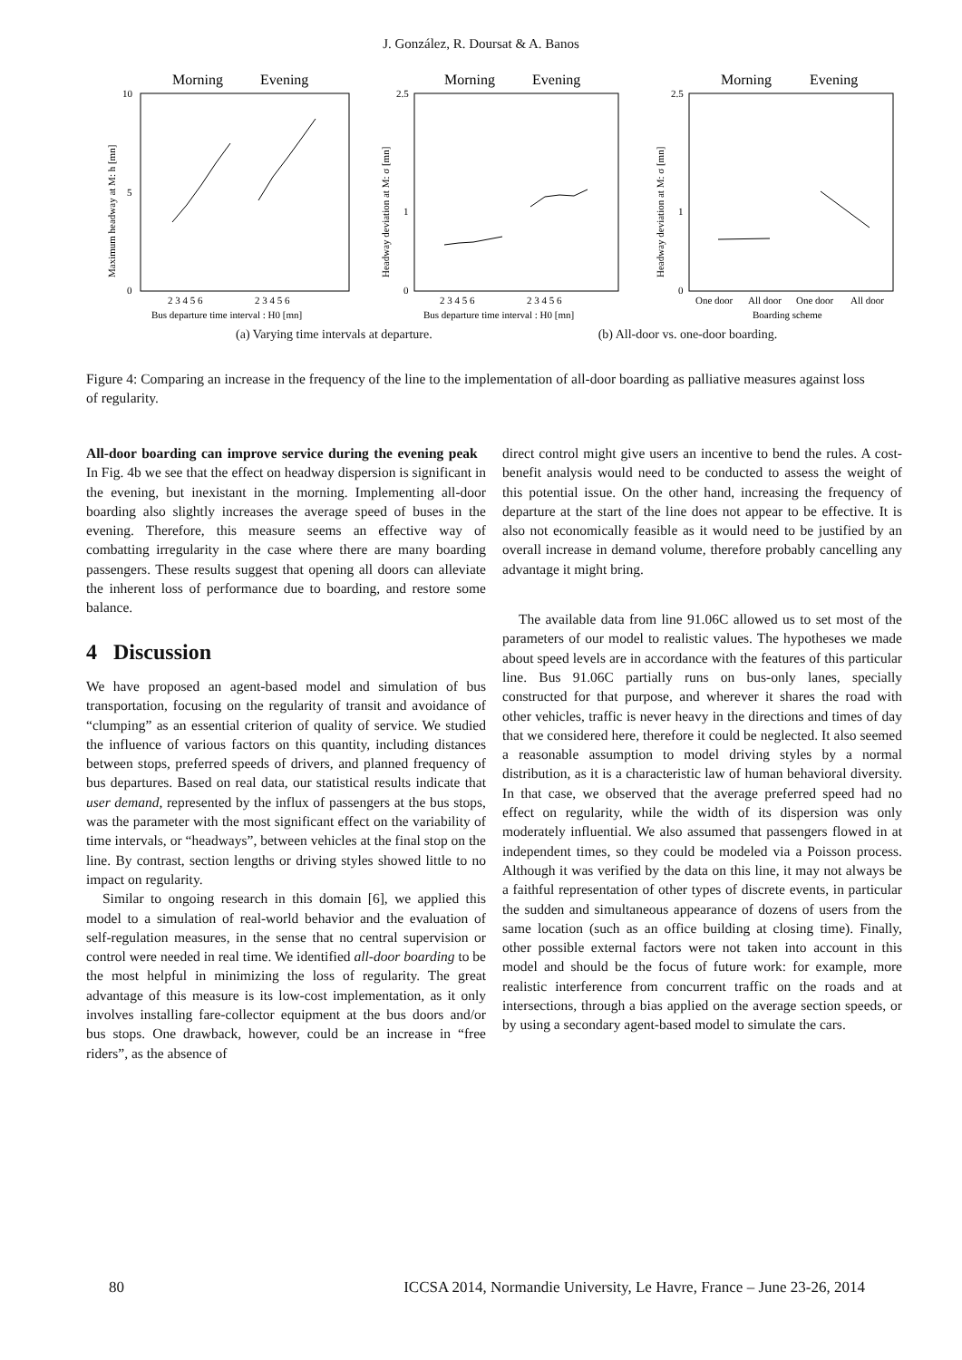J. González, R. Doursat & A. Banos
Morning
Evening
10
5
0
2 3 4 5 6
2 3 4 5 6
Bus departure time interval : H0 [mn]
Maximum headway at M: h [mn]
Morning
Evening
2.5
1
0
2 3 4 5 6
2 3 4 5 6
Bus departure time interval : H0 [mn]
Headway deviation at M: σ [mn]
Morning
Evening
2.5
1
0
One door
All door
One door
All door
Boarding scheme
Headway deviation at M: σ [mn]
(a) Varying time intervals at departure. (b) All-door vs. one-door boarding.
Figure 4: Comparing an increase in the frequency of the line to the implementation of all-door boarding as palliative measures against loss of regularity.
All-door boarding can improve service during the evening peak In Fig. 4b we see that the effect on headway dispersion is significant in the evening, but inexistant in the morning. Implementing all-door boarding also slightly increases the average speed of buses in the evening. Therefore, this measure seems an effective way of combatting irregularity in the case where there are many boarding passengers. These results suggest that opening all doors can alleviate the inherent loss of performance due to boarding, and restore some balance.
4 Discussion
We have proposed an agent-based model and simulation of bus transportation, focusing on the regularity of transit and avoidance of “clumping” as an essential criterion of quality of service. We studied the influence of various factors on this quantity, including distances between stops, preferred speeds of drivers, and planned frequency of bus departures. Based on real data, our statistical results indicate that user demand, represented by the influx of passengers at the bus stops, was the parameter with the most significant effect on the variability of time intervals, or “headways”, between vehicles at the final stop on the line. By contrast, section lengths or driving styles showed little to no impact on regularity.
Similar to ongoing research in this domain [6], we applied this model to a simulation of real-world behavior and the evaluation of self-regulation measures, in the sense that no central supervision or control were needed in real time. We identified all-door boarding to be the most helpful in minimizing the loss of regularity. The great advantage of this measure is its low-cost implementation, as it only involves installing fare-collector equipment at the bus doors and/or bus stops. One drawback, however, could be an increase in “free riders”, as the absence of
direct control might give users an incentive to bend the rules. A cost-benefit analysis would need to be conducted to assess the weight of this potential issue. On the other hand, increasing the frequency of departure at the start of the line does not appear to be effective. It is also not economically feasible as it would need to be justified by an overall increase in demand volume, therefore probably cancelling any advantage it might bring.
The available data from line 91.06C allowed us to set most of the parameters of our model to realistic values. The hypotheses we made about speed levels are in accordance with the features of this particular line. Bus 91.06C partially runs on bus-only lanes, specially constructed for that purpose, and wherever it shares the road with other vehicles, traffic is never heavy in the directions and times of day that we considered here, therefore it could be neglected. It also seemed a reasonable assumption to model driving styles by a normal distribution, as it is a characteristic law of human behavioral diversity. In that case, we observed that the average preferred speed had no effect on regularity, while the width of its dispersion was only moderately influential. We also assumed that passengers flowed in at independent times, so they could be modeled via a Poisson process. Although it was verified by the data on this line, it may not always be a faithful representation of other types of discrete events, in particular the sudden and simultaneous appearance of dozens of users from the same location (such as an office building at closing time). Finally, other possible external factors were not taken into account in this model and should be the focus of future work: for example, more realistic interference from concurrent traffic on the roads and at intersections, through a bias applied on the average section speeds, or by using a secondary agent-based model to simulate the cars.
80 ICCSA 2014, Normandie University, Le Havre, France – June 23-26, 2014